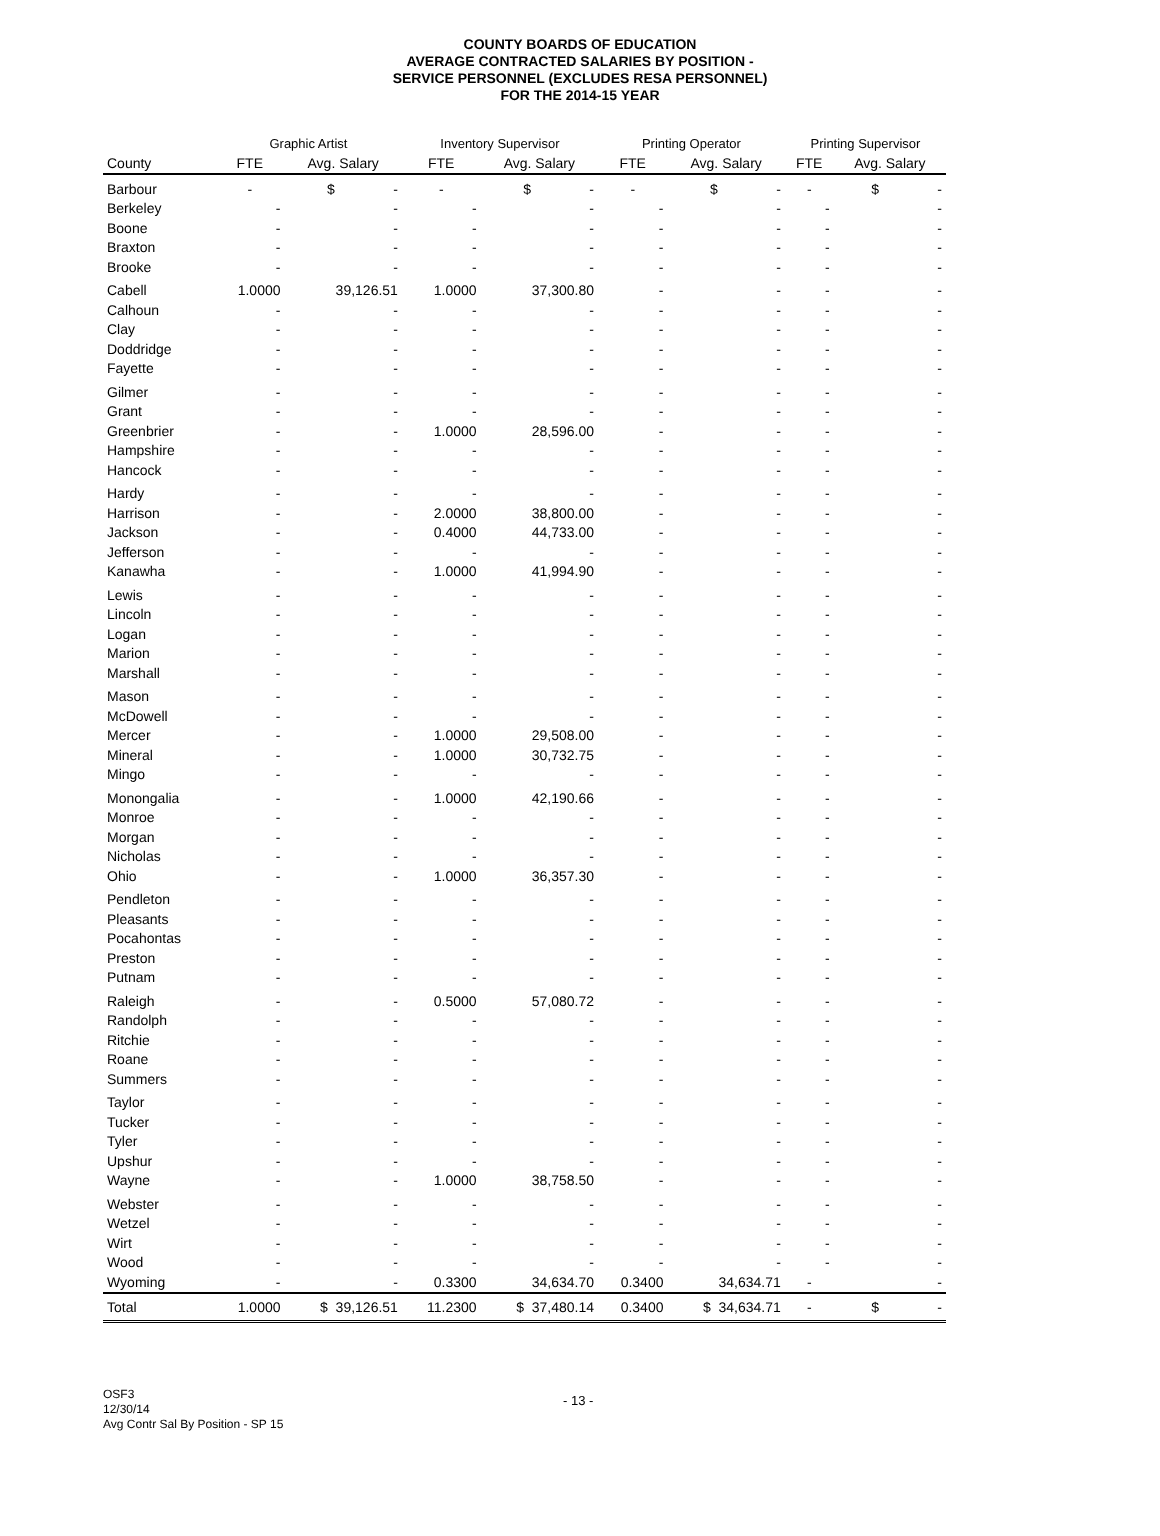COUNTY BOARDS OF EDUCATION
AVERAGE CONTRACTED SALARIES BY POSITION -
SERVICE PERSONNEL (EXCLUDES RESA PERSONNEL)
FOR THE 2014-15 YEAR
| | Graphic Artist | | Inventory Supervisor | | Printing Operator | | Printing Supervisor | |
| --- | --- | --- | --- | --- | --- | --- | --- | --- |
| County | FTE | Avg. Salary | FTE | Avg. Salary | FTE | Avg. Salary | FTE | Avg. Salary |
| Barbour | - | $ - | - | $ - | - | $ - | - | $ - |
| Berkeley | - | - | - | - | - | - | - | - |
| Boone | - | - | - | - | - | - | - | - |
| Braxton | - | - | - | - | - | - | - | - |
| Brooke | - | - | - | - | - | - | - | - |
| Cabell | 1.0000 | 39,126.51 | 1.0000 | 37,300.80 | - | - | - | - |
| Calhoun | - | - | - | - | - | - | - | - |
| Clay | - | - | - | - | - | - | - | - |
| Doddridge | - | - | - | - | - | - | - | - |
| Fayette | - | - | - | - | - | - | - | - |
| Gilmer | - | - | - | - | - | - | - | - |
| Grant | - | - | - | - | - | - | - | - |
| Greenbrier | - | - | 1.0000 | 28,596.00 | - | - | - | - |
| Hampshire | - | - | - | - | - | - | - | - |
| Hancock | - | - | - | - | - | - | - | - |
| Hardy | - | - | - | - | - | - | - | - |
| Harrison | - | - | 2.0000 | 38,800.00 | - | - | - | - |
| Jackson | - | - | 0.4000 | 44,733.00 | - | - | - | - |
| Jefferson | - | - | - | - | - | - | - | - |
| Kanawha | - | - | 1.0000 | 41,994.90 | - | - | - | - |
| Lewis | - | - | - | - | - | - | - | - |
| Lincoln | - | - | - | - | - | - | - | - |
| Logan | - | - | - | - | - | - | - | - |
| Marion | - | - | - | - | - | - | - | - |
| Marshall | - | - | - | - | - | - | - | - |
| Mason | - | - | - | - | - | - | - | - |
| McDowell | - | - | - | - | - | - | - | - |
| Mercer | - | - | 1.0000 | 29,508.00 | - | - | - | - |
| Mineral | - | - | 1.0000 | 30,732.75 | - | - | - | - |
| Mingo | - | - | - | - | - | - | - | - |
| Monongalia | - | - | 1.0000 | 42,190.66 | - | - | - | - |
| Monroe | - | - | - | - | - | - | - | - |
| Morgan | - | - | - | - | - | - | - | - |
| Nicholas | - | - | - | - | - | - | - | - |
| Ohio | - | - | 1.0000 | 36,357.30 | - | - | - | - |
| Pendleton | - | - | - | - | - | - | - | - |
| Pleasants | - | - | - | - | - | - | - | - |
| Pocahontas | - | - | - | - | - | - | - | - |
| Preston | - | - | - | - | - | - | - | - |
| Putnam | - | - | - | - | - | - | - | - |
| Raleigh | - | - | 0.5000 | 57,080.72 | - | - | - | - |
| Randolph | - | - | - | - | - | - | - | - |
| Ritchie | - | - | - | - | - | - | - | - |
| Roane | - | - | - | - | - | - | - | - |
| Summers | - | - | - | - | - | - | - | - |
| Taylor | - | - | - | - | - | - | - | - |
| Tucker | - | - | - | - | - | - | - | - |
| Tyler | - | - | - | - | - | - | - | - |
| Upshur | - | - | - | - | - | - | - | - |
| Wayne | - | - | 1.0000 | 38,758.50 | - | - | - | - |
| Webster | - | - | - | - | - | - | - | - |
| Wetzel | - | - | - | - | - | - | - | - |
| Wirt | - | - | - | - | - | - | - | - |
| Wood | - | - | - | - | - | - | - | - |
| Wyoming | - | - | 0.3300 | 34,634.70 | 0.3400 | 34,634.71 | - | - |
| Total | 1.0000 | $ 39,126.51 | 11.2300 | $ 37,480.14 | 0.3400 | $ 34,634.71 | - | $ - |
OSF3
12/30/14
Avg Contr Sal By Position - SP 15
- 13 -